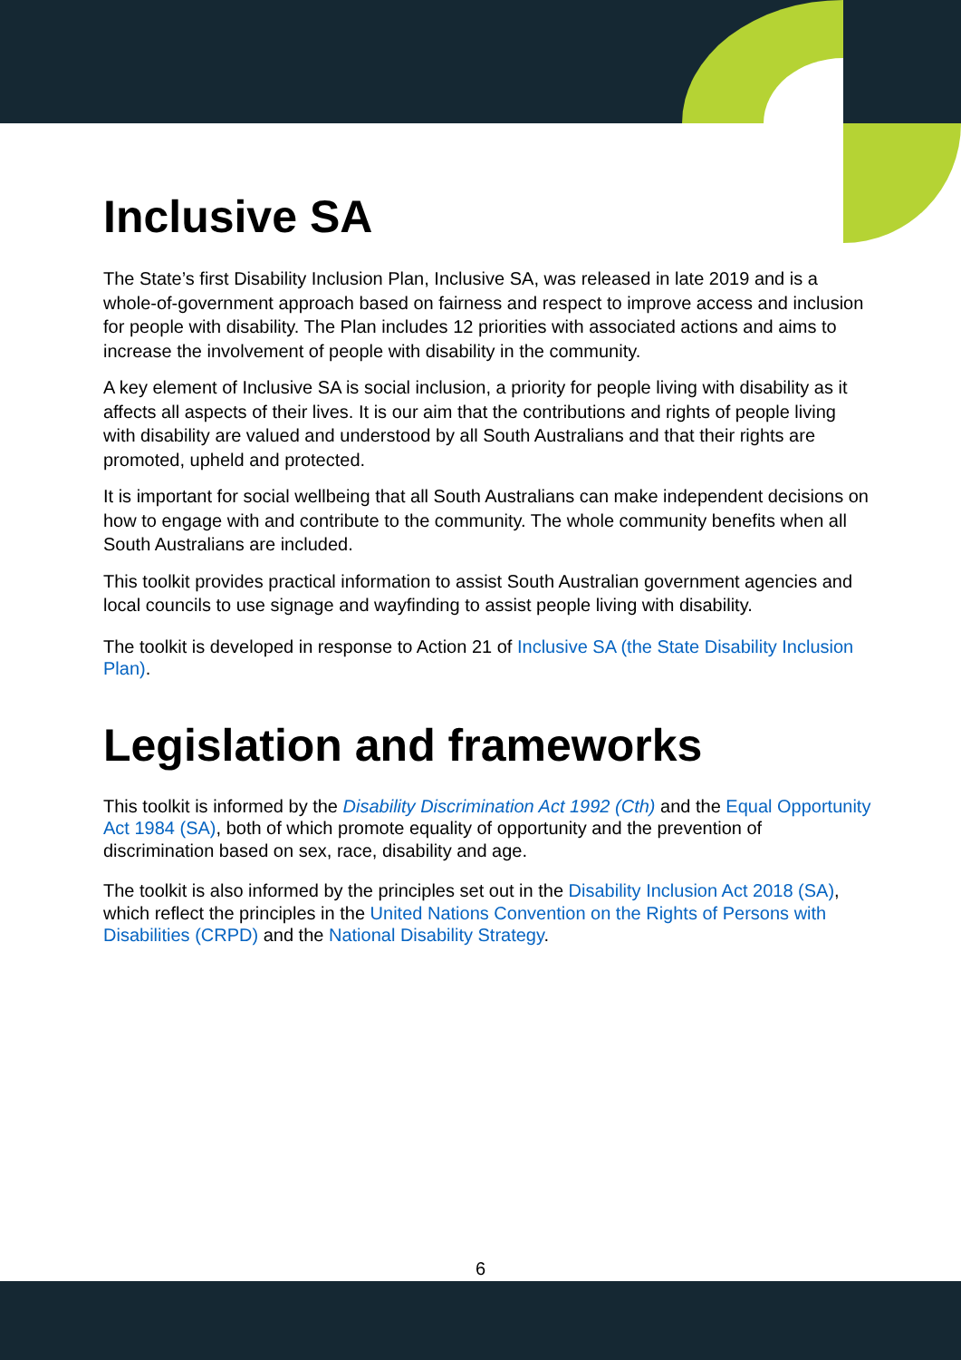Inclusive SA
The State’s first Disability Inclusion Plan, Inclusive SA, was released in late 2019 and is a whole-of-government approach based on fairness and respect to improve access and inclusion for people with disability. The Plan includes 12 priorities with associated actions and aims to increase the involvement of people with disability in the community.
A key element of Inclusive SA is social inclusion, a priority for people living with disability as it affects all aspects of their lives. It is our aim that the contributions and rights of people living with disability are valued and understood by all South Australians and that their rights are promoted, upheld and protected.
It is important for social wellbeing that all South Australians can make independent decisions on how to engage with and contribute to the community. The whole community benefits when all South Australians are included.
This toolkit provides practical information to assist South Australian government agencies and local councils to use signage and wayfinding to assist people living with disability.
The toolkit is developed in response to Action 21 of Inclusive SA (the State Disability Inclusion Plan).
Legislation and frameworks
This toolkit is informed by the Disability Discrimination Act 1992 (Cth) and the Equal Opportunity Act 1984 (SA), both of which promote equality of opportunity and the prevention of discrimination based on sex, race, disability and age.
The toolkit is also informed by the principles set out in the Disability Inclusion Act 2018 (SA), which reflect the principles in the United Nations Convention on the Rights of Persons with Disabilities (CRPD) and the National Disability Strategy.
6